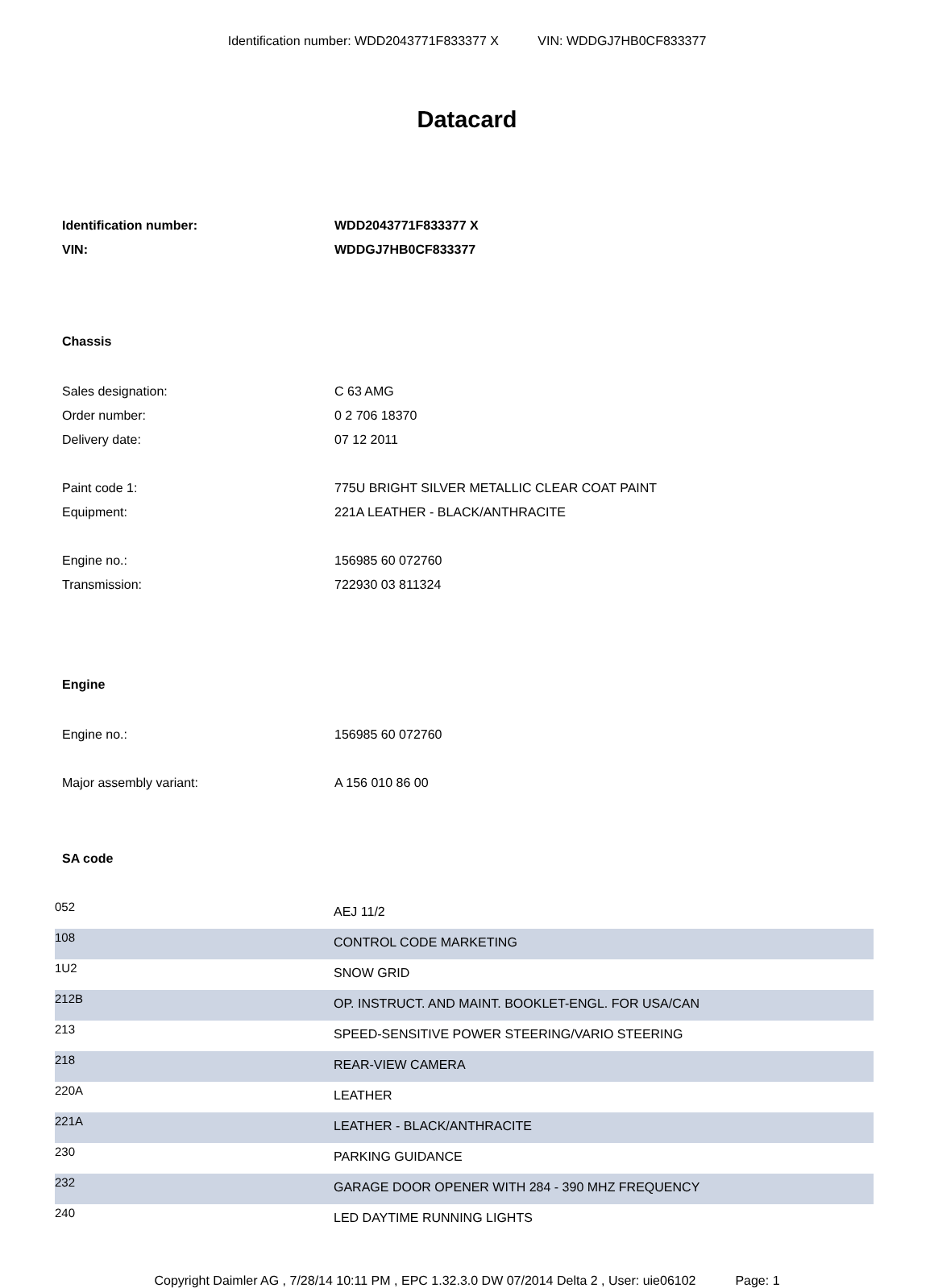Identification number: WDD2043771F833377 X VIN: WDDGJ7HB0CF833377
Datacard
Identification number: WDD2043771F833377 X
VIN: WDDGJ7HB0CF833377
Chassis
Sales designation: C 63 AMG
Order number: 0 2 706 18370
Delivery date: 07 12 2011
Paint code 1: 775U BRIGHT SILVER METALLIC CLEAR COAT PAINT
Equipment: 221A LEATHER - BLACK/ANTHRACITE
Engine no.: 156985 60 072760
Transmission: 722930 03 811324
Engine
Engine no.: 156985 60 072760
Major assembly variant: A 156 010 86 00
SA code
| 052 | AEJ 11/2 |
| 108 | CONTROL CODE MARKETING |
| 1U2 | SNOW GRID |
| 212B | OP. INSTRUCT. AND MAINT. BOOKLET-ENGL. FOR USA/CAN |
| 213 | SPEED-SENSITIVE POWER STEERING/VARIO STEERING |
| 218 | REAR-VIEW CAMERA |
| 220A | LEATHER |
| 221A | LEATHER - BLACK/ANTHRACITE |
| 230 | PARKING GUIDANCE |
| 232 | GARAGE DOOR OPENER WITH 284 - 390 MHZ FREQUENCY |
| 240 | LED DAYTIME RUNNING LIGHTS |
Copyright Daimler AG , 7/28/14 10:11 PM , EPC 1.32.3.0 DW 07/2014 Delta 2 , User: uie06102 Page: 1